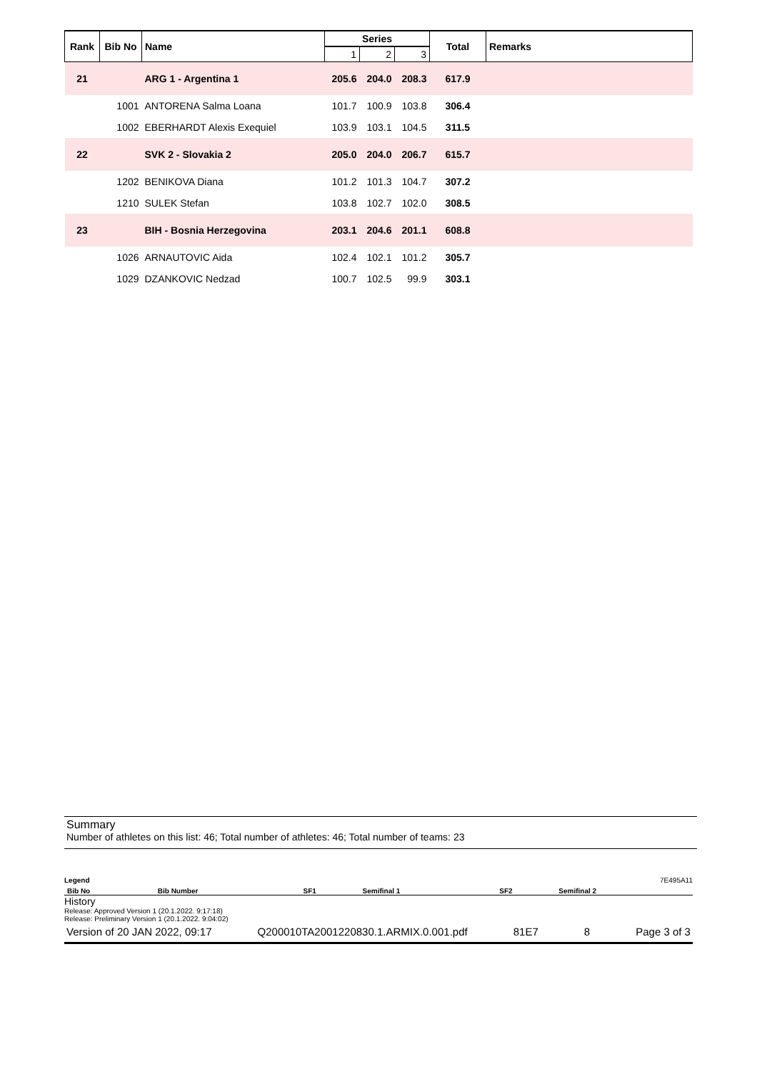| Rank | Bib No | Name | Series | | | Total | Remarks |
| --- | --- | --- | --- | --- | --- | --- | --- |
| | | | 1 | 2 | 3 | | |
| 21 | | ARG 1 - Argentina 1 | 205.6 | 204.0 | 208.3 | 617.9 | |
| | 1001 | ANTORENA Salma Loana | 101.7 | 100.9 | 103.8 | 306.4 | |
| | 1002 | EBERHARDT Alexis Exequiel | 103.9 | 103.1 | 104.5 | 311.5 | |
| 22 | | SVK 2 - Slovakia 2 | 205.0 | 204.0 | 206.7 | 615.7 | |
| | 1202 | BENIKOVA Diana | 101.2 | 101.3 | 104.7 | 307.2 | |
| | 1210 | SULEK Stefan | 103.8 | 102.7 | 102.0 | 308.5 | |
| 23 | | BIH - Bosnia Herzegovina | 203.1 | 204.6 | 201.1 | 608.8 | |
| | 1026 | ARNAUTOVIC Aida | 102.4 | 102.1 | 101.2 | 305.7 | |
| | 1029 | DZANKOVIC Nedzad | 100.7 | 102.5 | 99.9 | 303.1 | |
Summary
Number of athletes on this list: 46; Total number of athletes: 46; Total number of teams: 23
Legend 7E495A11
| Bib No | Bib Number | SF1 | Semifinal 1 | SF2 | Semifinal 2 |
History
Release: Approved Version 1 (20.1.2022. 9:17:18)
Release: Preliminary Version 1 (20.1.2022. 9:04:02)
Version of 20 JAN 2022, 09:17 Q200010TA2001220830.1.ARMIX.0.001.pdf 81E7 8 Page 3 of 3